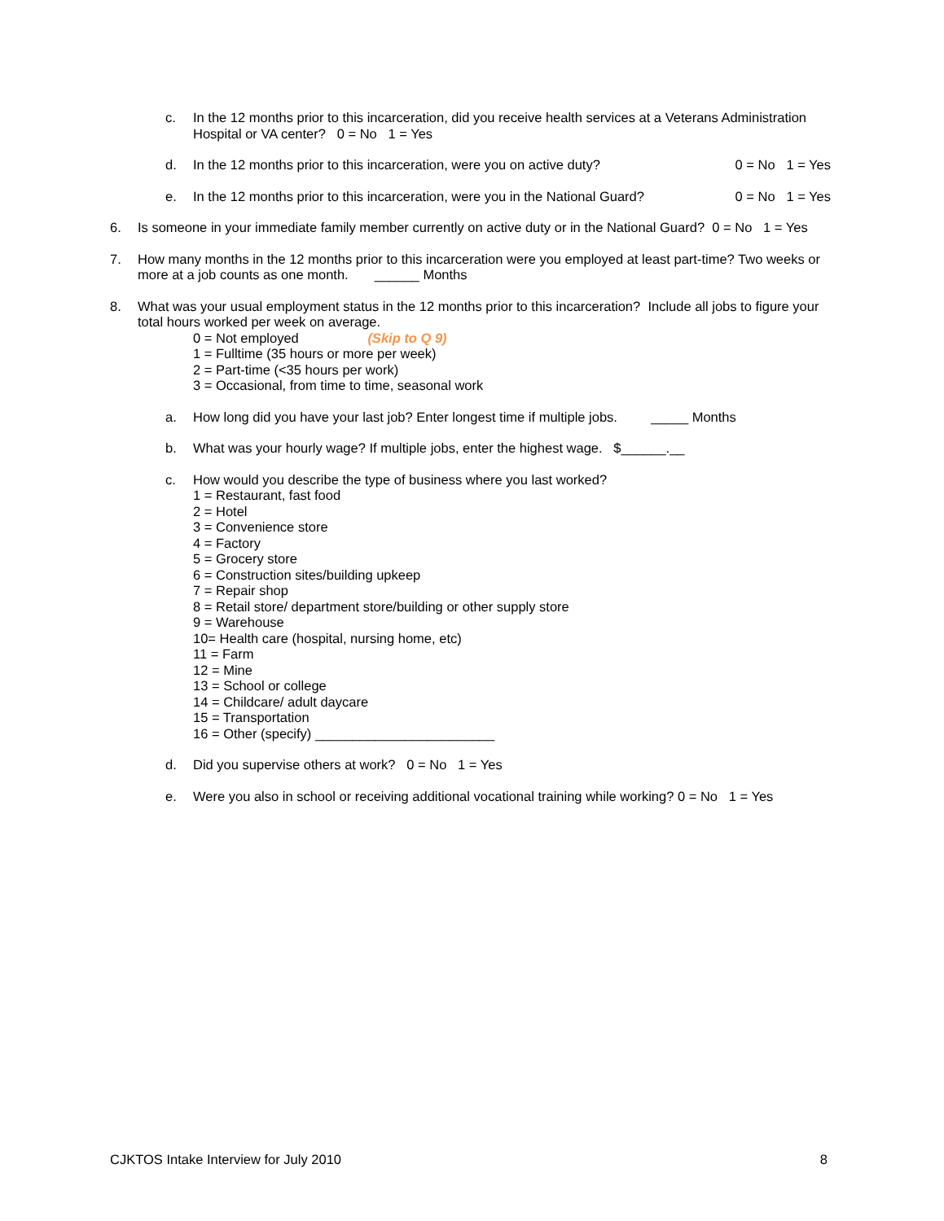c. In the 12 months prior to this incarceration, did you receive health services at a Veterans Administration Hospital or VA center? 0 = No 1 = Yes
d. In the 12 months prior to this incarceration, were you on active duty? 0 = No 1 = Yes
e. In the 12 months prior to this incarceration, were you in the National Guard? 0 = No 1 = Yes
6. Is someone in your immediate family member currently on active duty or in the National Guard? 0 = No 1 = Yes
7. How many months in the 12 months prior to this incarceration were you employed at least part-time? Two weeks or more at a job counts as one month. ______ Months
8. What was your usual employment status in the 12 months prior to this incarceration? Include all jobs to figure your total hours worked per week on average.
0 = Not employed (Skip to Q 9)
1 = Fulltime (35 hours or more per week)
2 = Part-time (<35 hours per work)
3 = Occasional, from time to time, seasonal work
a. How long did you have your last job? Enter longest time if multiple jobs. _____ Months
b. What was your hourly wage? If multiple jobs, enter the highest wage. $______.__
c. How would you describe the type of business where you last worked?
1 = Restaurant, fast food
2 = Hotel
3 = Convenience store
4 = Factory
5 = Grocery store
6 = Construction sites/building upkeep
7 = Repair shop
8 = Retail store/ department store/building or other supply store
9 = Warehouse
10= Health care (hospital, nursing home, etc)
11 = Farm
12 = Mine
13 = School or college
14 = Childcare/ adult daycare
15 = Transportation
16 = Other (specify) ________________________
d. Did you supervise others at work? 0 = No 1 = Yes
e. Were you also in school or receiving additional vocational training while working? 0 = No 1 = Yes
CJKTOS Intake Interview for July 2010 8